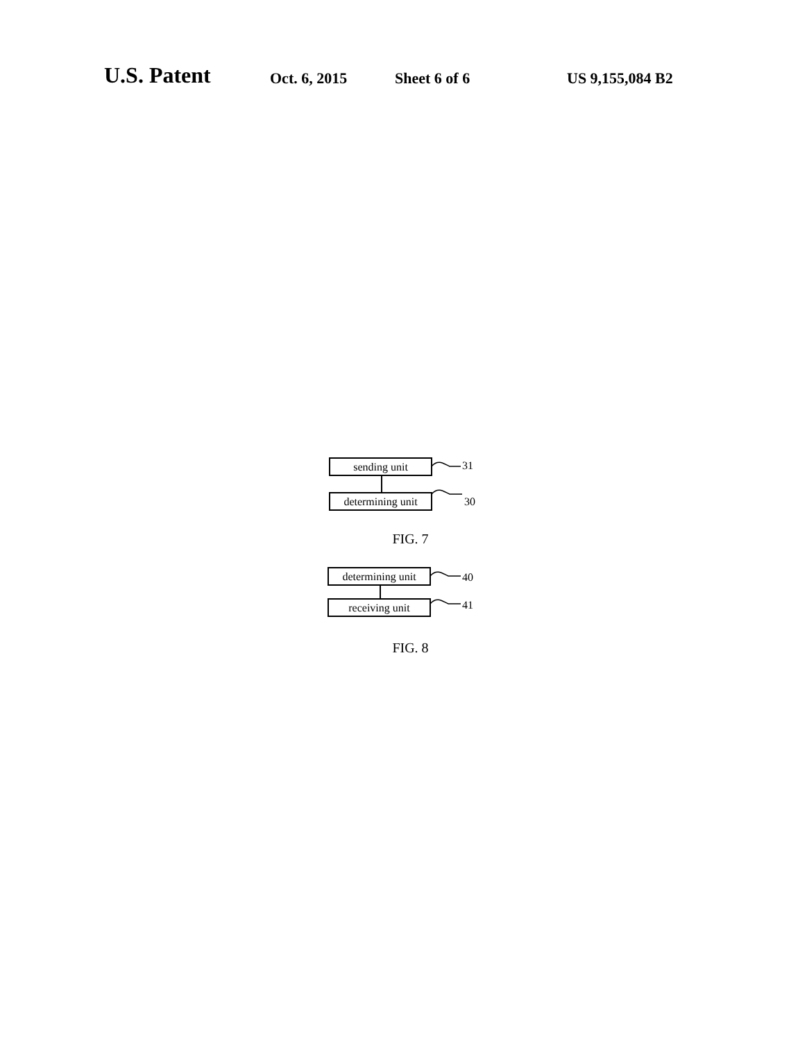U.S. Patent Oct. 6, 2015 Sheet 6 of 6 US 9,155,084 B2
sending unit
determining unit
31
30
FIG. 7
determining unit
receiving unit
40
41
FIG. 8